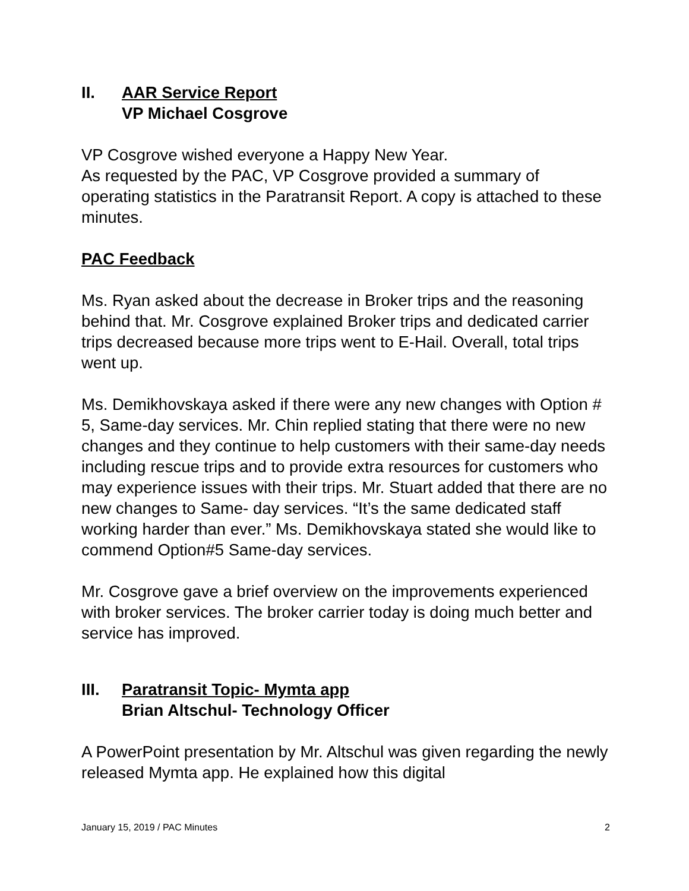II. AAR Service Report
VP Michael Cosgrove
VP Cosgrove wished everyone a Happy New Year.
As requested by the PAC, VP Cosgrove provided a summary of operating statistics in the Paratransit Report. A copy is attached to these minutes.
PAC Feedback
Ms. Ryan asked about the decrease in Broker trips and the reasoning behind that. Mr. Cosgrove explained Broker trips and dedicated carrier trips decreased because more trips went to E-Hail. Overall, total trips went up.
Ms. Demikhovskaya asked if there were any new changes with Option # 5, Same-day services. Mr. Chin replied stating that there were no new changes and they continue to help customers with their same-day needs including rescue trips and to provide extra resources for customers who may experience issues with their trips. Mr. Stuart added that there are no new changes to Same- day services. “It’s the same dedicated staff working harder than ever.” Ms. Demikhovskaya stated she would like to commend Option#5 Same-day services.
Mr. Cosgrove gave a brief overview on the improvements experienced with broker services. The broker carrier today is doing much better and service has improved.
III. Paratransit Topic- Mymta app
Brian Altschul- Technology Officer
A PowerPoint presentation by Mr. Altschul was given regarding the newly released Mymta app. He explained how this digital
January 15, 2019 / PAC Minutes 2